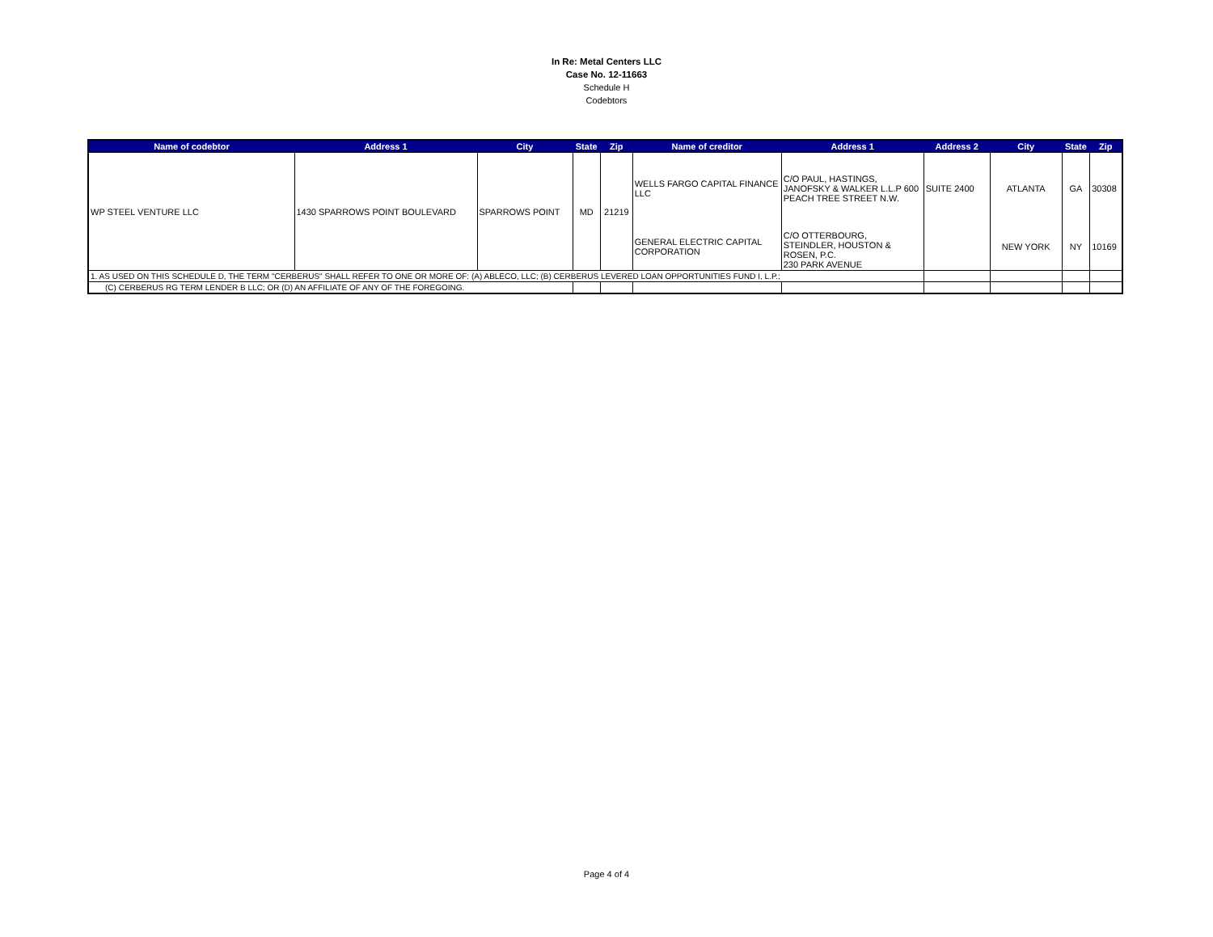In Re: Metal Centers LLC
Case No. 12-11663
Schedule H
Codebtors
| Name of codebtor | Address 1 | City | State | Zip | Name of creditor | Address 1 | Address 2 | City | State | Zip |
| --- | --- | --- | --- | --- | --- | --- | --- | --- | --- | --- |
| WP STEEL VENTURE LLC | 1430 SPARROWS POINT BOULEVARD | SPARROWS POINT | MD | 21219 | WELLS FARGO CAPITAL FINANCE LLC | C/O PAUL, HASTINGS, JANOFSKY & WALKER L.L.P 600 PEACH TREE STREET N.W. | SUITE 2400 | ATLANTA | GA | 30308 |
| | | | | | GENERAL ELECTRIC CAPITAL CORPORATION | C/O OTTERBOURG, STEINDLER, HOUSTON & ROSEN, P.C. 230 PARK AVENUE | | NEW YORK | NY | 10169 |
| 1. AS USED ON THIS SCHEDULE D, THE TERM "CERBERUS" SHALL REFER TO ONE OR MORE OF: (A) ABLECO, LLC; (B) CERBERUS LEVERED LOAN OPPORTUNITIES FUND I, L.P.; | | | | | | | | | | |
| (C) CERBERUS RG TERM LENDER B LLC; OR (D) AN AFFILIATE OF ANY OF THE FOREGOING. | | | | | | | | | | |
Page 4 of 4